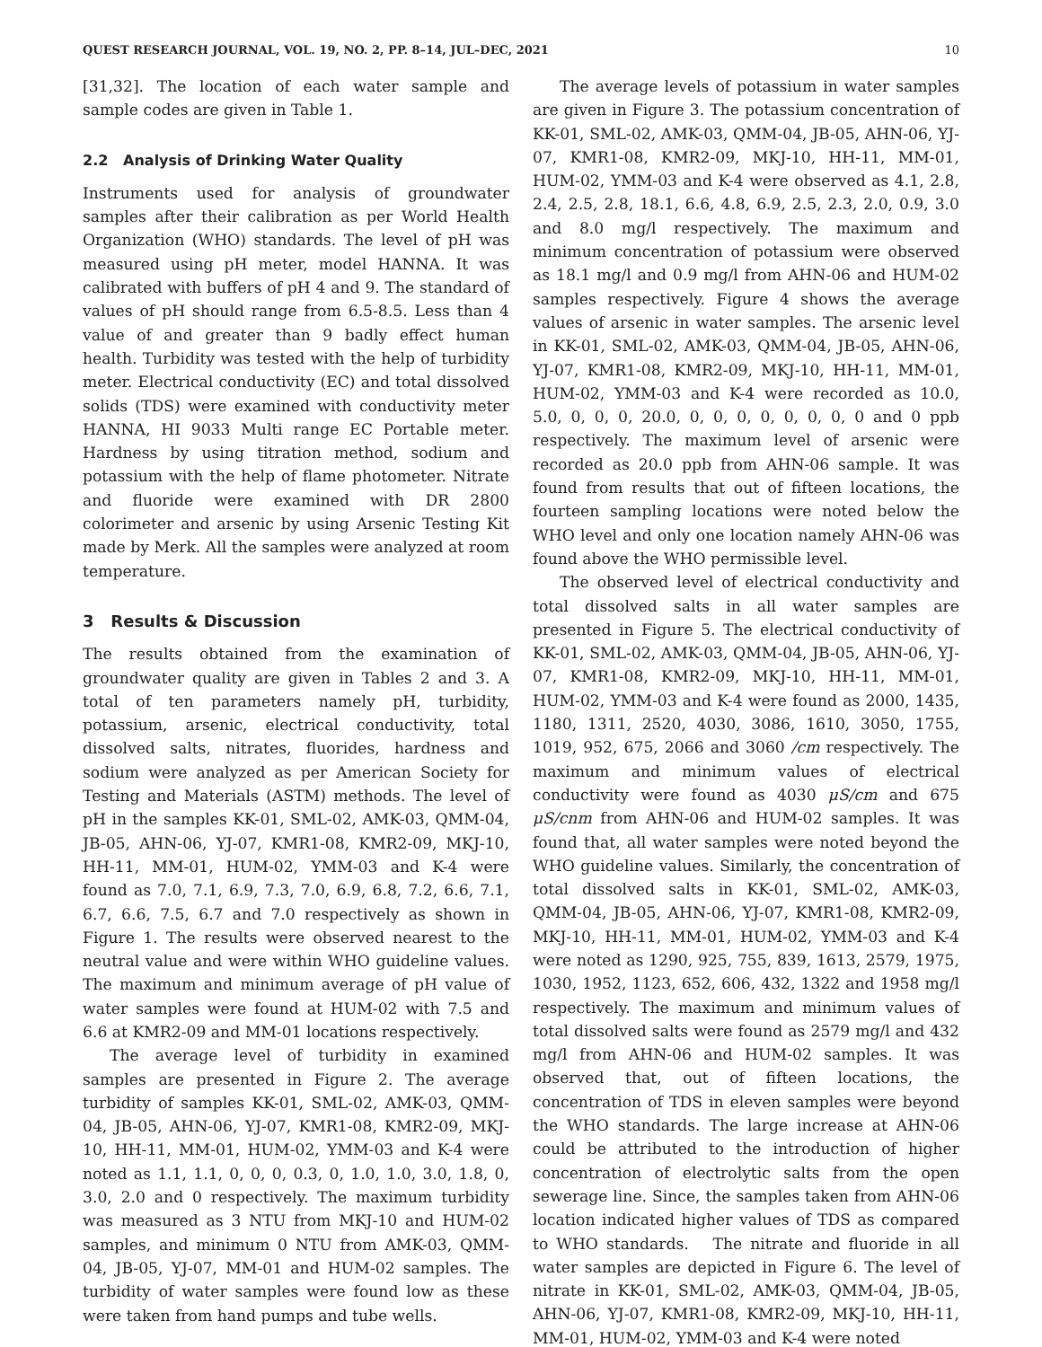QUEST RESEARCH JOURNAL, VOL. 19, NO. 2, PP. 8–14, JUL–DEC, 2021 10
[31,32]. The location of each water sample and sample codes are given in Table 1.
2.2 Analysis of Drinking Water Quality
Instruments used for analysis of groundwater samples after their calibration as per World Health Organization (WHO) standards. The level of pH was measured using pH meter, model HANNA. It was calibrated with buffers of pH 4 and 9. The standard of values of pH should range from 6.5-8.5. Less than 4 value of and greater than 9 badly effect human health. Turbidity was tested with the help of turbidity meter. Electrical conductivity (EC) and total dissolved solids (TDS) were examined with conductivity meter HANNA, HI 9033 Multi range EC Portable meter. Hardness by using titration method, sodium and potassium with the help of flame photometer. Nitrate and fluoride were examined with DR 2800 colorimeter and arsenic by using Arsenic Testing Kit made by Merk. All the samples were analyzed at room temperature.
3 Results & Discussion
The results obtained from the examination of groundwater quality are given in Tables 2 and 3. A total of ten parameters namely pH, turbidity, potassium, arsenic, electrical conductivity, total dissolved salts, nitrates, fluorides, hardness and sodium were analyzed as per American Society for Testing and Materials (ASTM) methods. The level of pH in the samples KK-01, SML-02, AMK-03, QMM-04, JB-05, AHN-06, YJ-07, KMR1-08, KMR2-09, MKJ-10, HH-11, MM-01, HUM-02, YMM-03 and K-4 were found as 7.0, 7.1, 6.9, 7.3, 7.0, 6.9, 6.8, 7.2, 6.6, 7.1, 6.7, 6.6, 7.5, 6.7 and 7.0 respectively as shown in Figure 1. The results were observed nearest to the neutral value and were within WHO guideline values. The maximum and minimum average of pH value of water samples were found at HUM-02 with 7.5 and 6.6 at KMR2-09 and MM-01 locations respectively.
The average level of turbidity in examined samples are presented in Figure 2. The average turbidity of samples KK-01, SML-02, AMK-03, QMM-04, JB-05, AHN-06, YJ-07, KMR1-08, KMR2-09, MKJ-10, HH-11, MM-01, HUM-02, YMM-03 and K-4 were noted as 1.1, 1.1, 0, 0, 0, 0.3, 0, 1.0, 1.0, 3.0, 1.8, 0, 3.0, 2.0 and 0 respectively. The maximum turbidity was measured as 3 NTU from MKJ-10 and HUM-02 samples, and minimum 0 NTU from AMK-03, QMM-04, JB-05, YJ-07, MM-01 and HUM-02 samples. The turbidity of water samples were found low as these were taken from hand pumps and tube wells.
The average levels of potassium in water samples are given in Figure 3. The potassium concentration of KK-01, SML-02, AMK-03, QMM-04, JB-05, AHN-06, YJ-07, KMR1-08, KMR2-09, MKJ-10, HH-11, MM-01, HUM-02, YMM-03 and K-4 were observed as 4.1, 2.8, 2.4, 2.5, 2.8, 18.1, 6.6, 4.8, 6.9, 2.5, 2.3, 2.0, 0.9, 3.0 and 8.0 mg/l respectively. The maximum and minimum concentration of potassium were observed as 18.1 mg/l and 0.9 mg/l from AHN-06 and HUM-02 samples respectively. Figure 4 shows the average values of arsenic in water samples. The arsenic level in KK-01, SML-02, AMK-03, QMM-04, JB-05, AHN-06, YJ-07, KMR1-08, KMR2-09, MKJ-10, HH-11, MM-01, HUM-02, YMM-03 and K-4 were recorded as 10.0, 5.0, 0, 0, 0, 20.0, 0, 0, 0, 0, 0, 0, 0, 0 and 0 ppb respectively. The maximum level of arsenic were recorded as 20.0 ppb from AHN-06 sample. It was found from results that out of fifteen locations, the fourteen sampling locations were noted below the WHO level and only one location namely AHN-06 was found above the WHO permissible level.
The observed level of electrical conductivity and total dissolved salts in all water samples are presented in Figure 5. The electrical conductivity of KK-01, SML-02, AMK-03, QMM-04, JB-05, AHN-06, YJ-07, KMR1-08, KMR2-09, MKJ-10, HH-11, MM-01, HUM-02, YMM-03 and K-4 were found as 2000, 1435, 1180, 1311, 2520, 4030, 3086, 1610, 3050, 1755, 1019, 952, 675, 2066 and 3060 /cm respectively. The maximum and minimum values of electrical conductivity were found as 4030 μS/cm and 675 μS/cnm from AHN-06 and HUM-02 samples. It was found that, all water samples were noted beyond the WHO guideline values. Similarly, the concentration of total dissolved salts in KK-01, SML-02, AMK-03, QMM-04, JB-05, AHN-06, YJ-07, KMR1-08, KMR2-09, MKJ-10, HH-11, MM-01, HUM-02, YMM-03 and K-4 were noted as 1290, 925, 755, 839, 1613, 2579, 1975, 1030, 1952, 1123, 652, 606, 432, 1322 and 1958 mg/l respectively. The maximum and minimum values of total dissolved salts were found as 2579 mg/l and 432 mg/l from AHN-06 and HUM-02 samples. It was observed that, out of fifteen locations, the concentration of TDS in eleven samples were beyond the WHO standards. The large increase at AHN-06 could be attributed to the introduction of higher concentration of electrolytic salts from the open sewerage line. Since, the samples taken from AHN-06 location indicated higher values of TDS as compared to WHO standards. The nitrate and fluoride in all water samples are depicted in Figure 6. The level of nitrate in KK-01, SML-02, AMK-03, QMM-04, JB-05, AHN-06, YJ-07, KMR1-08, KMR2-09, MKJ-10, HH-11, MM-01, HUM-02, YMM-03 and K-4 were noted